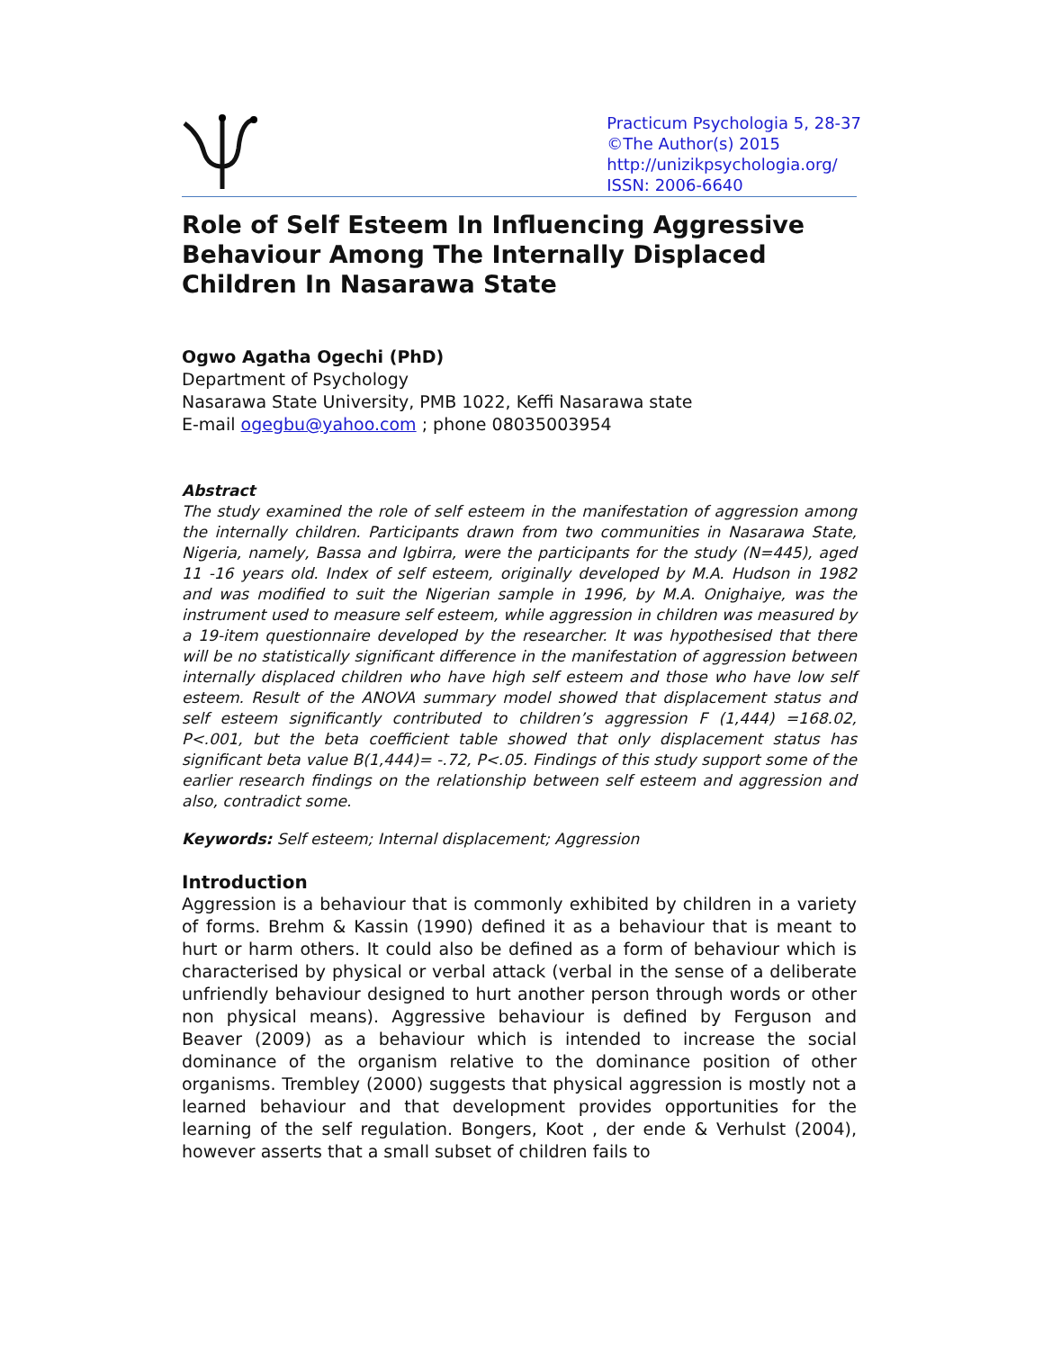Practicum Psychologia 5, 28-37
©The Author(s) 2015
http://unizikpsychologia.org/
ISSN: 2006-6640
Role of Self Esteem In Influencing Aggressive Behaviour Among The Internally Displaced Children In Nasarawa State
Ogwo Agatha Ogechi (PhD)
Department of Psychology
Nasarawa State University, PMB 1022, Keffi Nasarawa state
E-mail ogegbu@yahoo.com ; phone 08035003954
Abstract
The study examined the role of self esteem in the manifestation of aggression among the internally children. Participants drawn from two communities in Nasarawa State, Nigeria, namely, Bassa and Igbirra, were the participants for the study (N=445), aged 11 -16 years old. Index of self esteem, originally developed by M.A. Hudson in 1982 and was modified to suit the Nigerian sample in 1996, by M.A. Onighaiye, was the instrument used to measure self esteem, while aggression in children was measured by a 19-item questionnaire developed by the researcher. It was hypothesised that there will be no statistically significant difference in the manifestation of aggression between internally displaced children who have high self esteem and those who have low self esteem. Result of the ANOVA summary model showed that displacement status and self esteem significantly contributed to children’s aggression F (1,444) =168.02, P<.001, but the beta coefficient table showed that only displacement status has significant beta value B(1,444)= -.72, P<.05. Findings of this study support some of the earlier research findings on the relationship between self esteem and aggression and also, contradict some.
Keywords: Self esteem; Internal displacement; Aggression
Introduction
Aggression is a behaviour that is commonly exhibited by children in a variety of forms. Brehm & Kassin (1990) defined it as a behaviour that is meant to hurt or harm others. It could also be defined as a form of behaviour which is characterised by physical or verbal attack (verbal in the sense of a deliberate unfriendly behaviour designed to hurt another person through words or other non physical means). Aggressive behaviour is defined by Ferguson and Beaver (2009) as a behaviour which is intended to increase the social dominance of the organism relative to the dominance position of other organisms. Trembley (2000) suggests that physical aggression is mostly not a learned behaviour and that development provides opportunities for the learning of the self regulation. Bongers, Koot , der ende & Verhulst (2004), however asserts that a small subset of children fails to